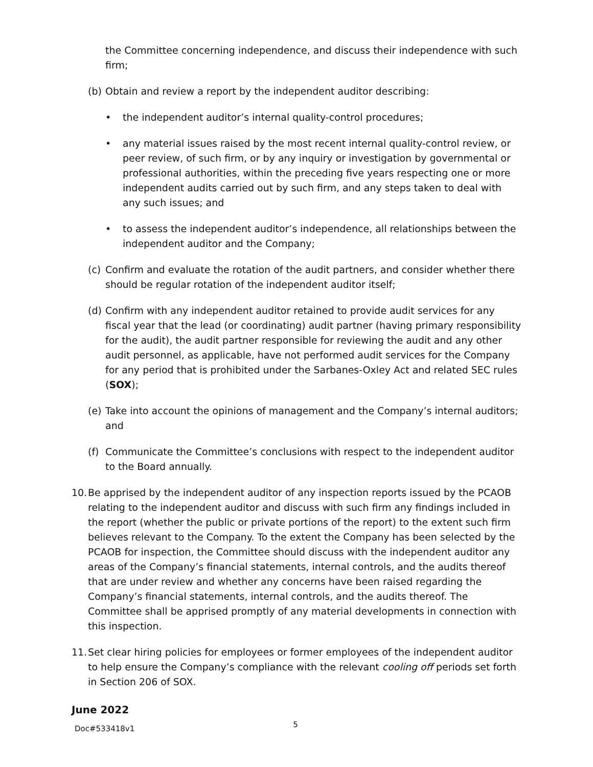the Committee concerning independence, and discuss their independence with such firm;
(b) Obtain and review a report by the independent auditor describing:
• the independent auditor’s internal quality-control procedures;
• any material issues raised by the most recent internal quality-control review, or peer review, of such firm, or by any inquiry or investigation by governmental or professional authorities, within the preceding five years respecting one or more independent audits carried out by such firm, and any steps taken to deal with any such issues; and
• to assess the independent auditor’s independence, all relationships between the independent auditor and the Company;
(c) Confirm and evaluate the rotation of the audit partners, and consider whether there should be regular rotation of the independent auditor itself;
(d) Confirm with any independent auditor retained to provide audit services for any fiscal year that the lead (or coordinating) audit partner (having primary responsibility for the audit), the audit partner responsible for reviewing the audit and any other audit personnel, as applicable, have not performed audit services for the Company for any period that is prohibited under the Sarbanes-Oxley Act and related SEC rules (SOX);
(e) Take into account the opinions of management and the Company’s internal auditors; and
(f) Communicate the Committee’s conclusions with respect to the independent auditor to the Board annually.
10. Be apprised by the independent auditor of any inspection reports issued by the PCAOB relating to the independent auditor and discuss with such firm any findings included in the report (whether the public or private portions of the report) to the extent such firm believes relevant to the Company. To the extent the Company has been selected by the PCAOB for inspection, the Committee should discuss with the independent auditor any areas of the Company’s financial statements, internal controls, and the audits thereof that are under review and whether any concerns have been raised regarding the Company’s financial statements, internal controls, and the audits thereof. The Committee shall be apprised promptly of any material developments in connection with this inspection.
11. Set clear hiring policies for employees or former employees of the independent auditor to help ensure the Company’s compliance with the relevant cooling off periods set forth in Section 206 of SOX.
June 2022
Doc#533418v1 5